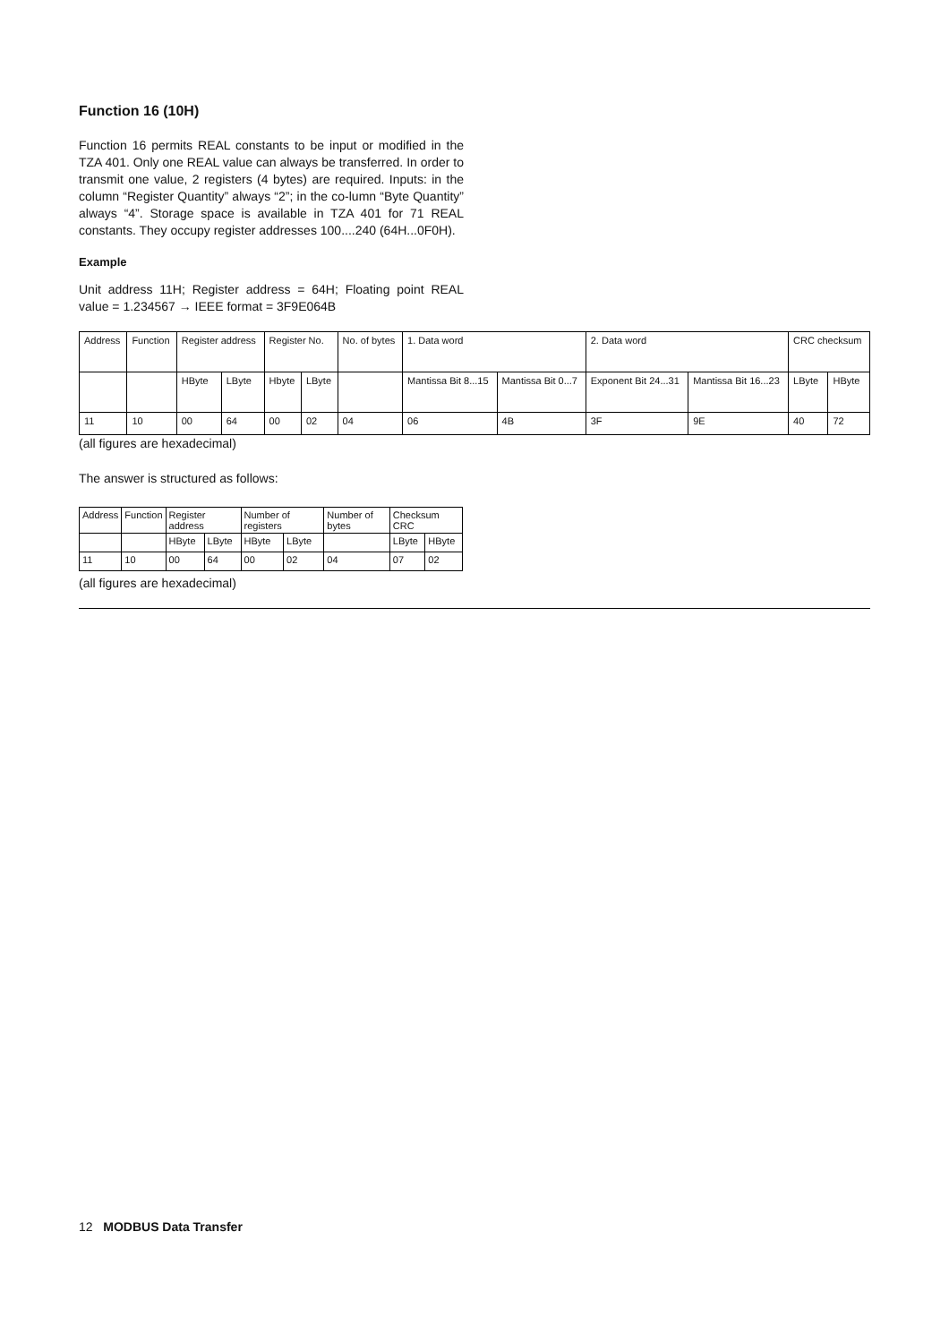Function 16 (10H)
Function 16 permits REAL constants to be input or modified in the TZA 401. Only one REAL value can always be transferred. In order to transmit one value, 2 registers (4 bytes) are required. Inputs: in the column “Register Quantity” always “2”; in the co-lumn “Byte Quantity” always “4”. Storage space is available in TZA 401 for 71 REAL constants. They occupy register addresses 100....240 (64H...0F0H).
Example
Unit address 11H; Register address = 64H; Floating point REAL value = 1.234567 → IEEE format = 3F9E064B
| Address | Function | Register address | | Register No. | | No. of bytes | 1. Data word | | 2. Data word | | CRC checksum | |
| | | HByte | LByte | Hbyte | LByte | | Mantissa Bit 8...15 | Mantissa Bit 0...7 | Exponent Bit 24...31 | Mantissa Bit 16...23 | LByte | HByte |
| 11 | 10 | 00 | 64 | 00 | 02 | 04 | 06 | 4B | 3F | 9E | 40 | 72 |
(all figures are hexadecimal)
The answer is structured as follows:
| Address | Function | Register address | | Number of registers | | Number of bytes | Checksum CRC | |
| | | HByte | LByte | HByte | LByte | | LByte | HByte |
| 11 | 10 | 00 | 64 | 00 | 02 | 04 | 07 | 02 |
(all figures are hexadecimal)
12 MODBUS Data Transfer